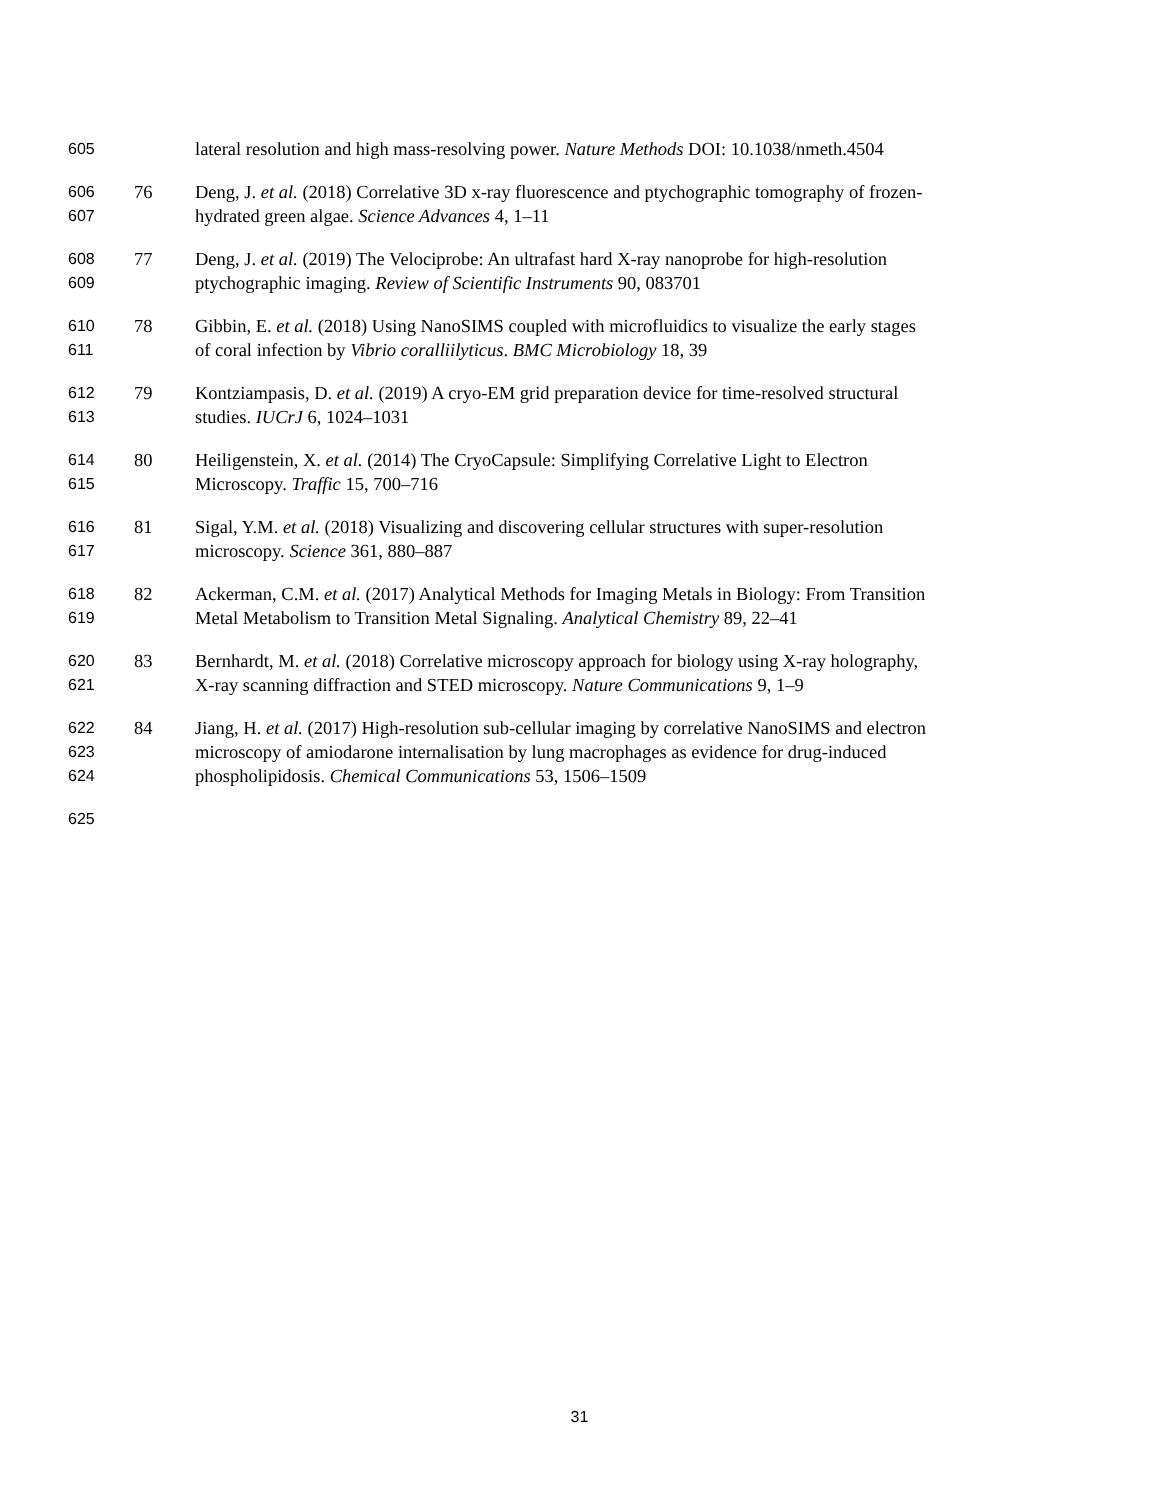605 lateral resolution and high mass-resolving power. Nature Methods DOI: 10.1038/nmeth.4504
606 76 Deng, J. et al. (2018) Correlative 3D x-ray fluorescence and ptychographic tomography of frozen-
607 hydrated green algae. Science Advances 4, 1–11
608 77 Deng, J. et al. (2019) The Velociprobe: An ultrafast hard X-ray nanoprobe for high-resolution
609 ptychographic imaging. Review of Scientific Instruments 90, 083701
610 78 Gibbin, E. et al. (2018) Using NanoSIMS coupled with microfluidics to visualize the early stages
611 of coral infection by Vibrio coralliilyticus. BMC Microbiology 18, 39
612 79 Kontziampasis, D. et al. (2019) A cryo-EM grid preparation device for time-resolved structural
613 studies. IUCrJ 6, 1024–1031
614 80 Heiligenstein, X. et al. (2014) The CryoCapsule: Simplifying Correlative Light to Electron
615 Microscopy. Traffic 15, 700–716
616 81 Sigal, Y.M. et al. (2018) Visualizing and discovering cellular structures with super-resolution
617 microscopy. Science 361, 880–887
618 82 Ackerman, C.M. et al. (2017) Analytical Methods for Imaging Metals in Biology: From Transition
619 Metal Metabolism to Transition Metal Signaling. Analytical Chemistry 89, 22–41
620 83 Bernhardt, M. et al. (2018) Correlative microscopy approach for biology using X-ray holography,
621 X-ray scanning diffraction and STED microscopy. Nature Communications 9, 1–9
622 84 Jiang, H. et al. (2017) High-resolution sub-cellular imaging by correlative NanoSIMS and electron
623 microscopy of amiodarone internalisation by lung macrophages as evidence for drug-induced
624 phospholipidosis. Chemical Communications 53, 1506–1509
625
31